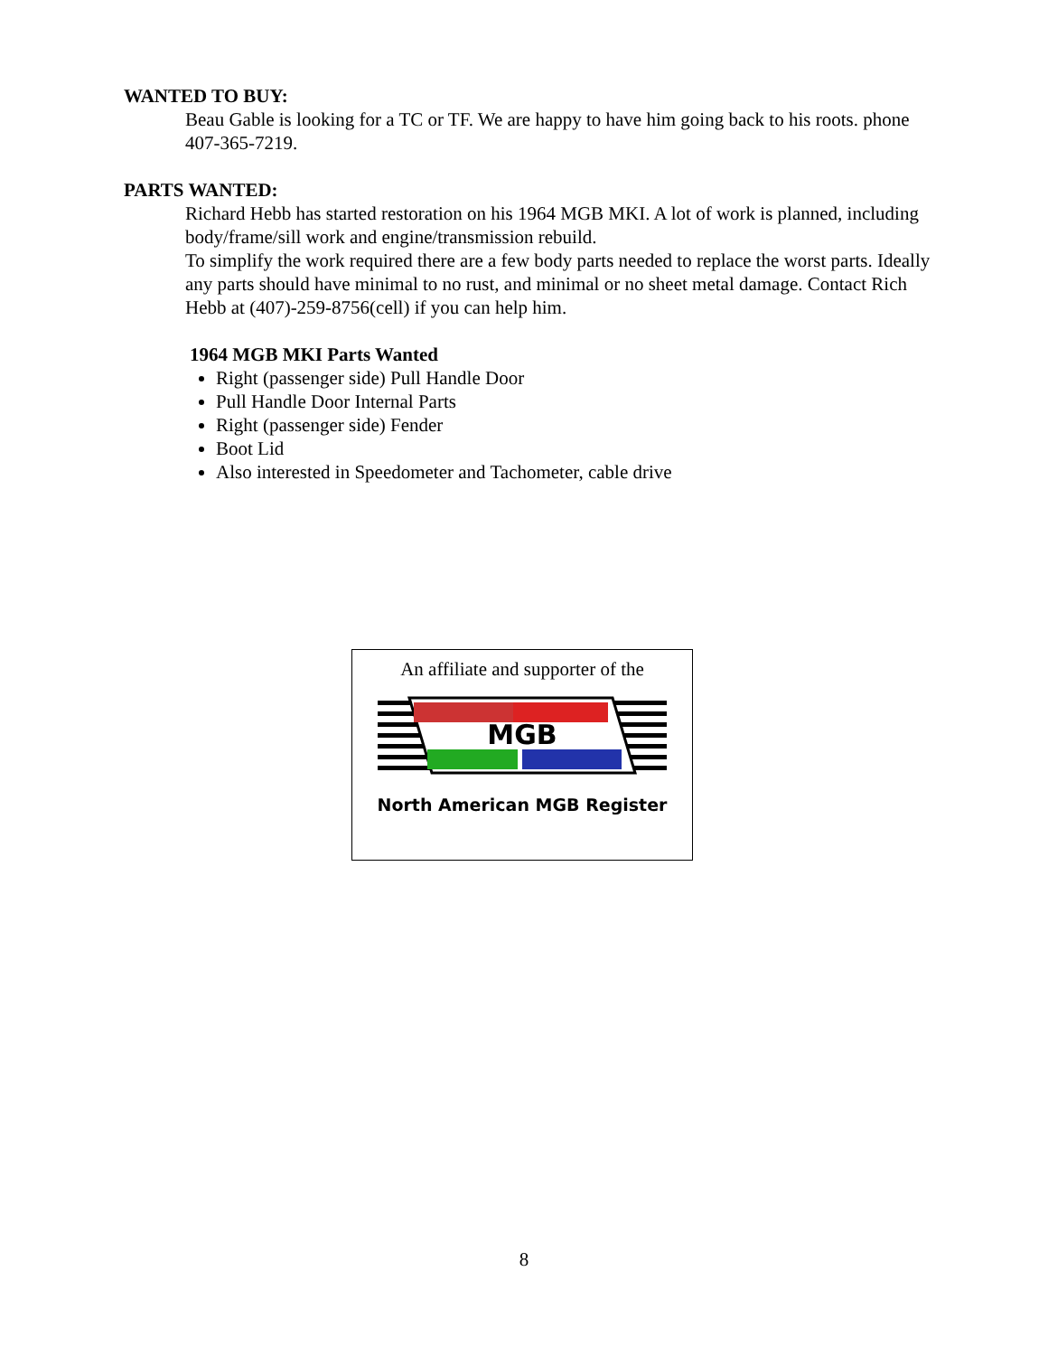WANTED TO BUY:
Beau Gable is looking for a TC or TF. We are happy to have him going back to his roots. phone 407-365-7219.
PARTS WANTED:
Richard Hebb has started restoration on his 1964 MGB MKI. A lot of work is planned, including body/frame/sill work and engine/transmission rebuild.
To simplify the work required there are a few body parts needed to replace the worst parts. Ideally any parts should have minimal to no rust, and minimal or no sheet metal damage. Contact Rich Hebb at (407)-259-8756(cell) if you can help him.
1964 MGB MKI Parts Wanted
Right (passenger side) Pull Handle Door
Pull Handle Door Internal Parts
Right (passenger side) Fender
Boot Lid
Also interested in Speedometer and Tachometer, cable drive
An affiliate and supporter of the
MGB
North American MGB Register
8